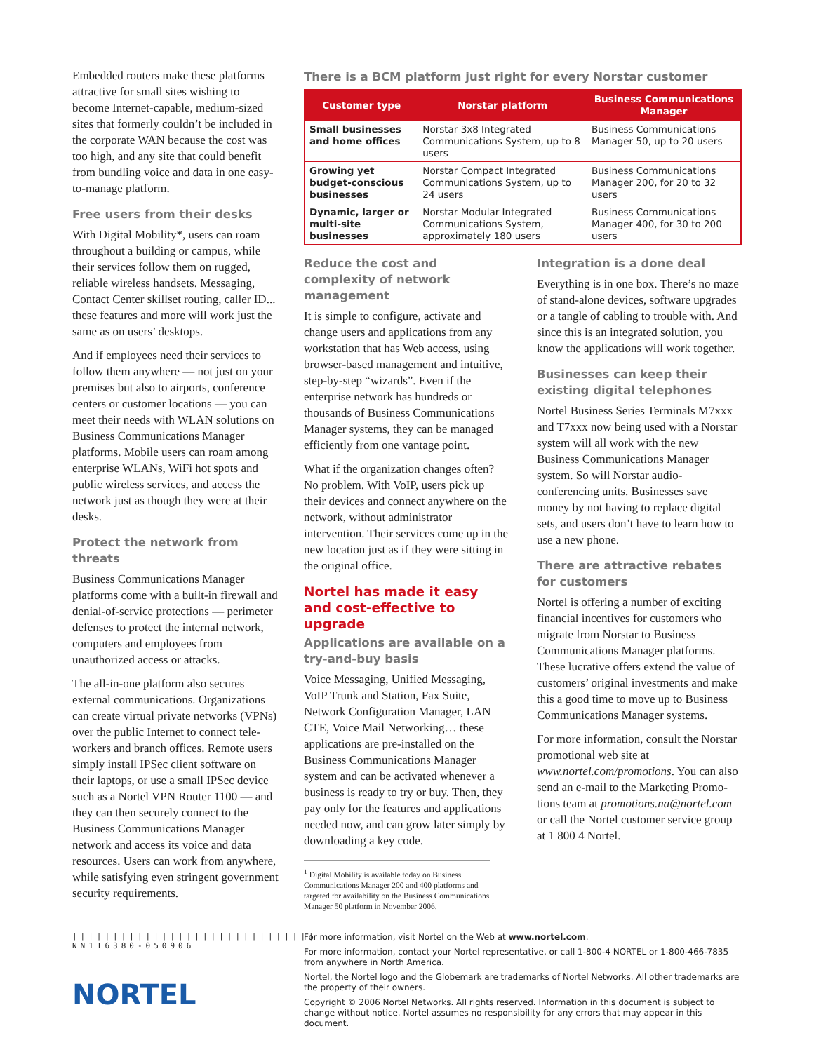Embedded routers make these platforms attractive for small sites wishing to become Internet-capable, medium-sized sites that formerly couldn’t be included in the corporate WAN because the cost was too high, and any site that could benefit from bundling voice and data in one easy-to-manage platform.
Free users from their desks
With Digital Mobility*, users can roam throughout a building or campus, while their services follow them on rugged, reliable wireless handsets. Messaging, Contact Center skillset routing, caller ID... these features and more will work just the same as on users’ desktops.
And if employees need their services to follow them anywhere — not just on your premises but also to airports, conference centers or customer locations — you can meet their needs with WLAN solutions on Business Communications Manager platforms. Mobile users can roam among enterprise WLANs, WiFi hot spots and public wireless services, and access the network just as though they were at their desks.
Protect the network from threats
Business Communications Manager platforms come with a built-in firewall and denial-of-service protections — perimeter defenses to protect the internal network, computers and employees from unauthorized access or attacks.
The all-in-one platform also secures external communications. Organizations can create virtual private networks (VPNs) over the public Internet to connect tele­workers and branch offices. Remote users simply install IPSec client software on their laptops, or use a small IPSec device such as a Nortel VPN Router 1100 — and they can then securely connect to the Business Communications Manager network and access its voice and data resources. Users can work from anywhere, while satisfying even stringent govern­ment security requirements.
There is a BCM platform just right for every Norstar customer
| Customer type | Norstar platform | Business Communications Manager |
| --- | --- | --- |
| Small businesses and home offices | Norstar 3x8 Integrated Communications System, up to 8 users | Business Communications Manager 50, up to 20 users |
| Growing yet budget-conscious businesses | Norstar Compact Integrated Communications System, up to 24 users | Business Communications Manager 200, for 20 to 32 users |
| Dynamic, larger or multi-site businesses | Norstar Modular Integrated Communications System, approximately 180 users | Business Communications Manager 400, for 30 to 200 users |
Reduce the cost and complexity of network management
It is simple to configure, activate and change users and applications from any workstation that has Web access, using browser-based management and intu­itive, step-by-step “wizards”. Even if the enterprise network has hundreds or thousands of Business Communications Manager systems, they can be managed efficiently from one vantage point.
What if the organization changes often? No problem. With VoIP, users pick up their devices and connect anywhere on the network, without administrator intervention. Their services come up in the new location just as if they were sitting in the original office.
Nortel has made it easy and cost-effective to upgrade
Applications are available on a try-and-buy basis
Voice Messaging, Unified Messaging, VoIP Trunk and Station, Fax Suite, Network Configuration Manager, LAN CTE, Voice Mail Networking… these applications are pre-installed on the Business Communications Manager system and can be activated whenever a business is ready to try or buy. Then, they pay only for the features and appli­cations needed now, and can grow later simply by downloading a key code.
<sup>1</sup> Digital Mobility is available today on Business Commu­nications Manager 200 and 400 platforms and targeted for availability on the Business Communications Manager 50 platform in November 2006.
Integration is a done deal
Everything is in one box. There’s no maze of stand-alone devices, software upgrades or a tangle of cabling to trouble with. And since this is an inte­grated solution, you know the applica­tions will work together.
Businesses can keep their existing digital telephones
Nortel Business Series Terminals M7xxx and T7xxx now being used with a Norstar system will all work with the new Business Communications Manager system. So will Norstar audio-conferencing units. Businesses save money by not having to replace digital sets, and users don’t have to learn how to use a new phone.
There are attractive rebates for customers
Nortel is offering a number of exciting financial incentives for customers who migrate from Norstar to Business Communications Manager platforms. These lucrative offers extend the value of customers’ original investments and make this a good time to move up to Business Communications Manager systems.
For more information, consult the Norstar promotional web site at www.nortel.com/promotions. You can also send an e-mail to the Marketing Promo­tions team at promotions.na@nortel.com or call the Nortel customer service group at 1 800 4 Nortel.
||||||||||||||||||||||||||||||
NN116380-050906
NORTEL
For more information, visit Nortel on the Web at www.nortel.com.
For more information, contact your Nortel representative, or call 1-800-4 NORTEL or 1-800-466-7835 from anywhere in North America.
Nortel, the Nortel logo and the Globemark are trademarks of Nortel Networks. All other trademarks are the property of their owners.
Copyright © 2006 Nortel Networks. All rights reserved. Information in this document is subject to change without notice. Nortel assumes no responsibility for any errors that may appear in this document.